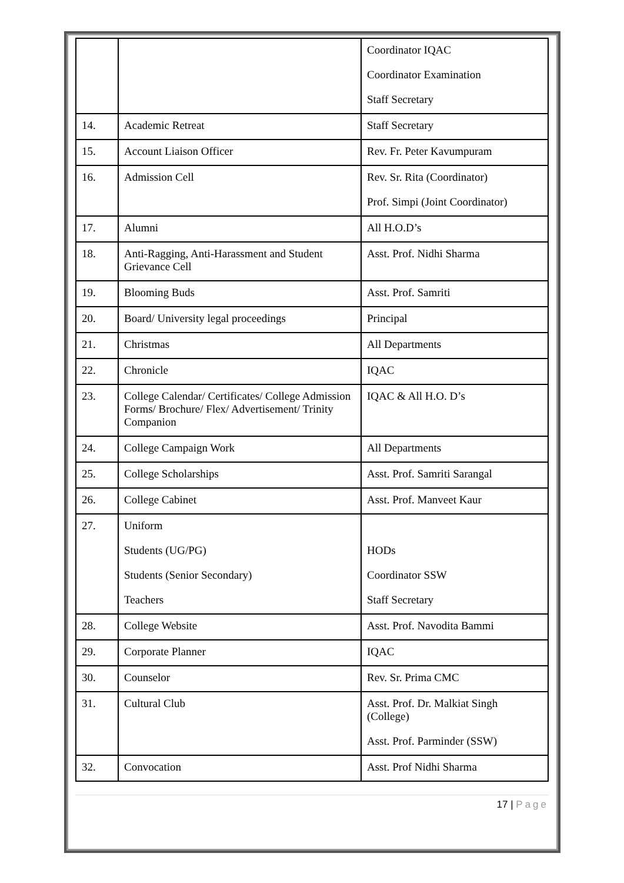| | | Coordinator IQAC Coordinator Examination Staff Secretary |
| 14. | Academic Retreat | Staff Secretary |
| 15. | Account Liaison Officer | Rev. Fr. Peter Kavumpuram |
| 16. | Admission Cell | Rev. Sr. Rita (Coordinator) Prof. Simpi (Joint Coordinator) |
| 17. | Alumni | All H.O.D’s |
| 18. | Anti-Ragging, Anti-Harassment and Student Grievance Cell | Asst. Prof. Nidhi Sharma |
| 19. | Blooming Buds | Asst. Prof. Samriti |
| 20. | Board/ University legal proceedings | Principal |
| 21. | Christmas | All Departments |
| 22. | Chronicle | IQAC |
| 23. | College Calendar/ Certificates/ College Admission Forms/ Brochure/ Flex/ Advertisement/ Trinity Companion | IQAC & All H.O. D’s |
| 24. | College Campaign Work | All Departments |
| 25. | College Scholarships | Asst. Prof. Samriti Sarangal |
| 26. | College Cabinet | Asst. Prof. Manveet Kaur |
| 27. | Uniform Students (UG/PG) Students (Senior Secondary) Teachers | HODs Coordinator SSW Staff Secretary |
| 28. | College Website | Asst. Prof. Navodita Bammi |
| 29. | Corporate Planner | IQAC |
| 30. | Counselor | Rev. Sr. Prima CMC |
| 31. | Cultural Club | Asst. Prof. Dr. Malkiat Singh (College) Asst. Prof. Parminder (SSW) |
| 32. | Convocation | Asst. Prof Nidhi Sharma |
17 | Page